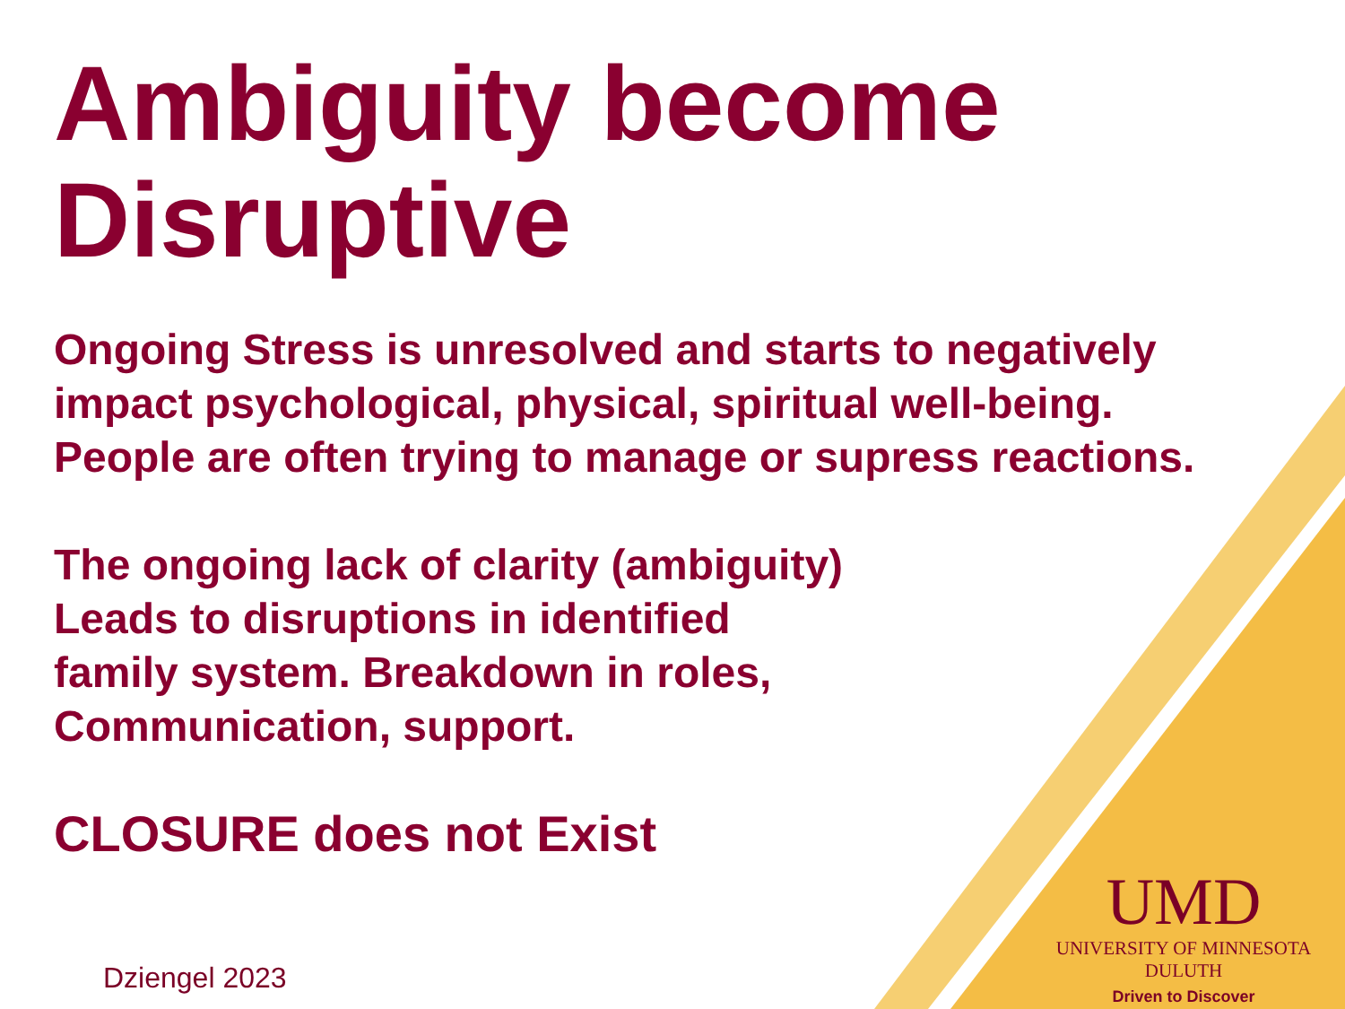Ambiguity become Disruptive
Ongoing Stress is unresolved and starts to negatively
impact psychological, physical, spiritual well-being.
People are often trying to manage or supress reactions.
The ongoing lack of clarity (ambiguity)
Leads to disruptions in identified
family system. Breakdown in roles,
Communication, support.
CLOSURE does not Exist
Dziengel 2023
UMD
UNIVERSITY OF MINNESOTA DULUTH
Driven to Discover